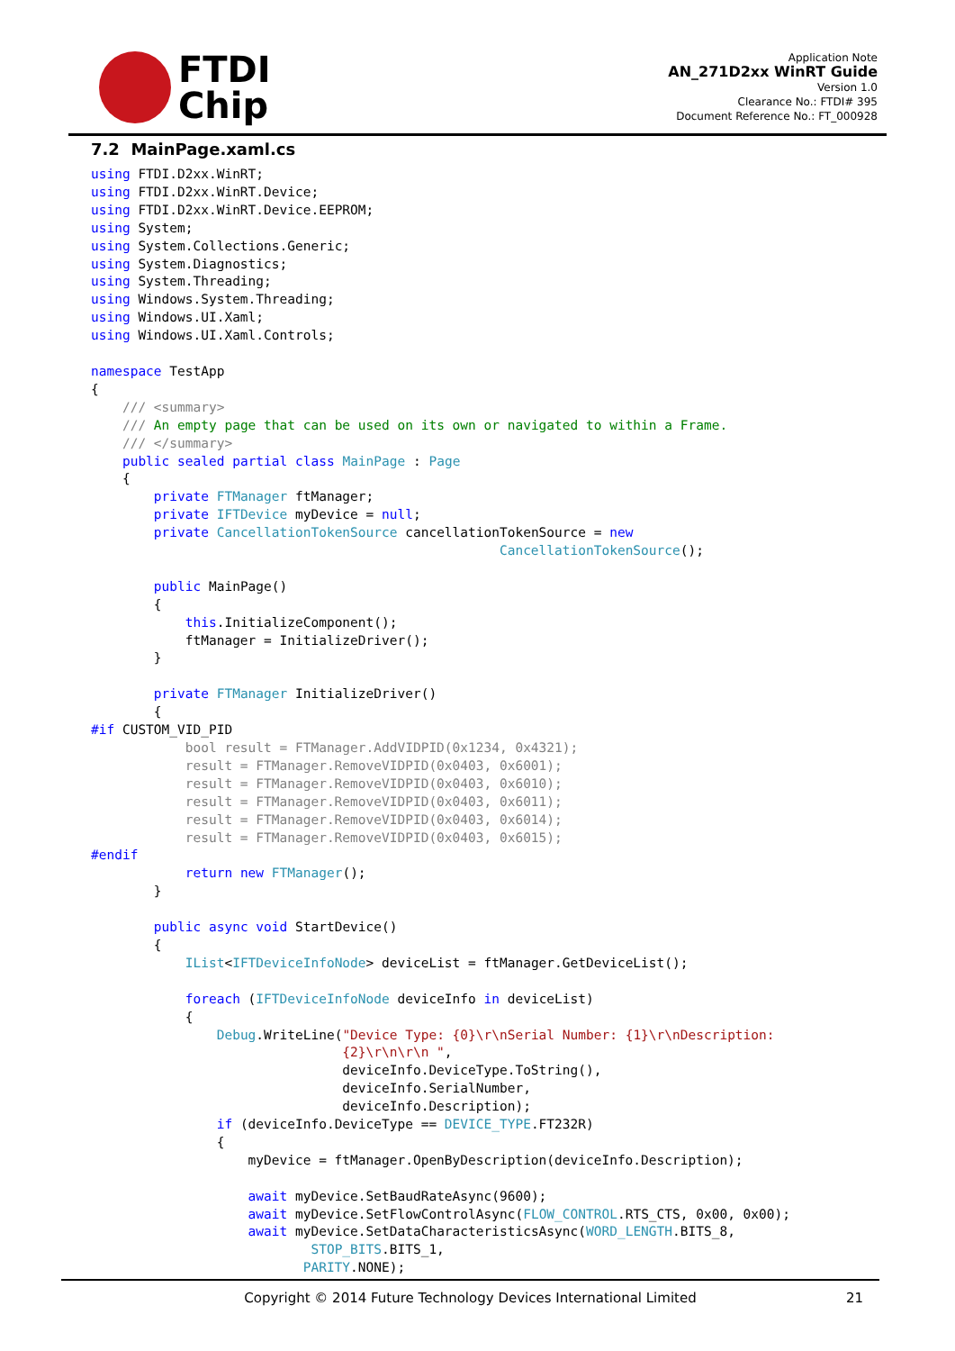FTDI
Chip
Application Note
AN_271D2xx WinRT Guide
Version 1.0
Clearance No.: FTDI# 395
Document Reference No.: FT_000928
7.2 MainPage.xaml.cs
using FTDI.D2xx.WinRT;
using FTDI.D2xx.WinRT.Device;
using FTDI.D2xx.WinRT.Device.EEPROM;
using System;
using System.Collections.Generic;
using System.Diagnostics;
using System.Threading;
using Windows.System.Threading;
using Windows.UI.Xaml;
using Windows.UI.Xaml.Controls;

namespace TestApp
{
    /// <summary>
    /// An empty page that can be used on its own or navigated to within a Frame.
    /// </summary>
    public sealed partial class MainPage : Page
    {
        private FTManager ftManager;
        private IFTDevice myDevice = null;
        private CancellationTokenSource cancellationTokenSource = new
                                                    CancellationTokenSource();

        public MainPage()
        {
            this.InitializeComponent();
            ftManager = InitializeDriver();
        }

        private FTManager InitializeDriver()
        {
#if CUSTOM_VID_PID
            bool result = FTManager.AddVIDPID(0x1234, 0x4321);
            result = FTManager.RemoveVIDPID(0x0403, 0x6001);
            result = FTManager.RemoveVIDPID(0x0403, 0x6010);
            result = FTManager.RemoveVIDPID(0x0403, 0x6011);
            result = FTManager.RemoveVIDPID(0x0403, 0x6014);
            result = FTManager.RemoveVIDPID(0x0403, 0x6015);
#endif
            return new FTManager();
        }

        public async void StartDevice()
        {
            IList<IFTDeviceInfoNode> deviceList = ftManager.GetDeviceList();

            foreach (IFTDeviceInfoNode deviceInfo in deviceList)
            {
                Debug.WriteLine("Device Type: {0}\r\nSerial Number: {1}\r\nDescription:
                                {2}\r\n\r\n ",
                                deviceInfo.DeviceType.ToString(),
                                deviceInfo.SerialNumber,
                                deviceInfo.Description);
                if (deviceInfo.DeviceType == DEVICE_TYPE.FT232R)
                {
                    myDevice = ftManager.OpenByDescription(deviceInfo.Description);

                    await myDevice.SetBaudRateAsync(9600);
                    await myDevice.SetFlowControlAsync(FLOW_CONTROL.RTS_CTS, 0x00, 0x00);
                    await myDevice.SetDataCharacteristicsAsync(WORD_LENGTH.BITS_8,
                            STOP_BITS.BITS_1,
                           PARITY.NONE);
Copyright © 2014 Future Technology Devices International Limited 21